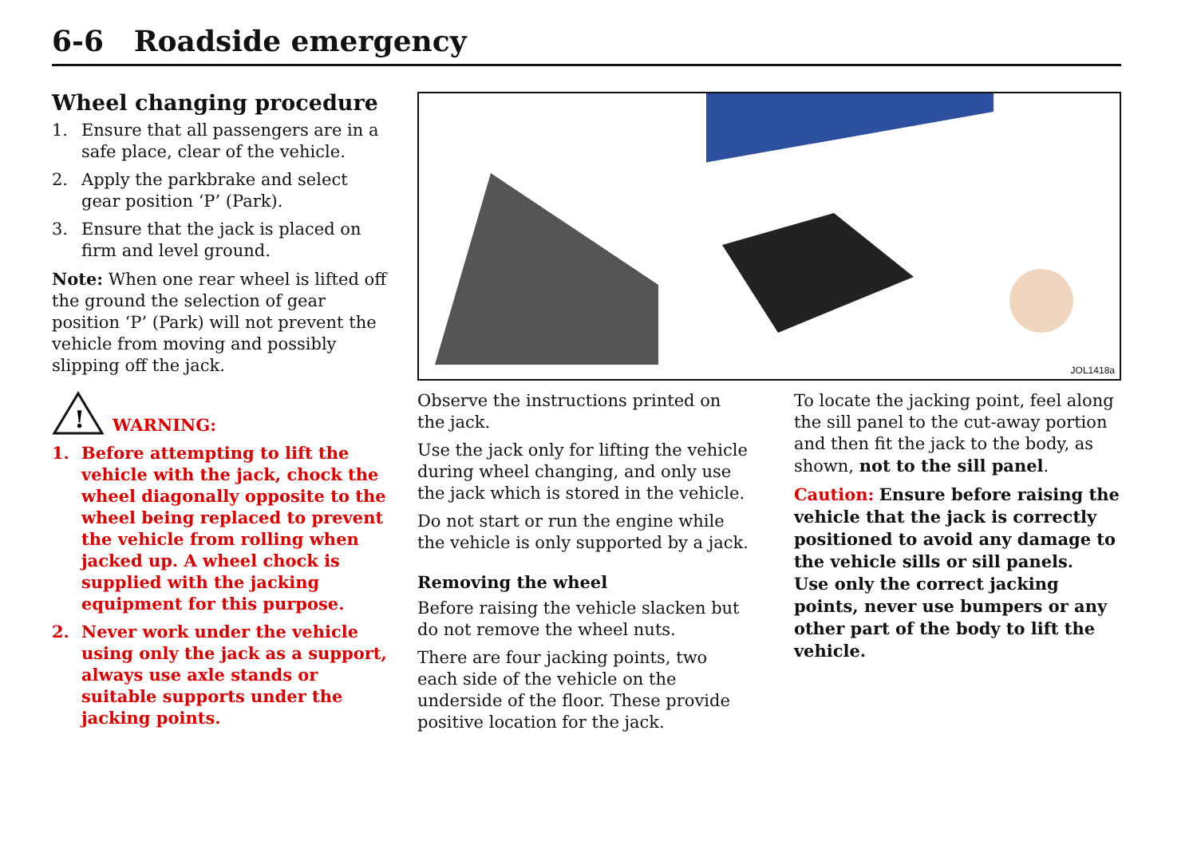6-6 Roadside emergency
Wheel changing procedure
1. Ensure that all passengers are in a safe place, clear of the vehicle.
2. Apply the parkbrake and select gear position ‘P’ (Park).
3. Ensure that the jack is placed on firm and level ground.
Note: When one rear wheel is lifted off the ground the selection of gear position ‘P’ (Park) will not prevent the vehicle from moving and possibly slipping off the jack.
!
WARNING:
1. Before attempting to lift the vehicle with the jack, chock the wheel diagonally opposite to the wheel being replaced to prevent the vehicle from rolling when jacked up. A wheel chock is supplied with the jacking equipment for this purpose.
2. Never work under the vehicle using only the jack as a support, always use axle stands or suitable supports under the jacking points.
JOL1418a
Observe the instructions printed on the jack.
Use the jack only for lifting the vehicle during wheel changing, and only use the jack which is stored in the vehicle.
Do not start or run the engine while the vehicle is only supported by a jack.
Removing the wheel
Before raising the vehicle slacken but do not remove the wheel nuts.
There are four jacking points, two each side of the vehicle on the underside of the floor. These provide positive location for the jack.
To locate the jacking point, feel along the sill panel to the cut-away portion and then fit the jack to the body, as shown, not to the sill panel.
Caution: Ensure before raising the vehicle that the jack is correctly positioned to avoid any damage to the vehicle sills or sill panels.
Use only the correct jacking points, never use bumpers or any other part of the body to lift the vehicle.